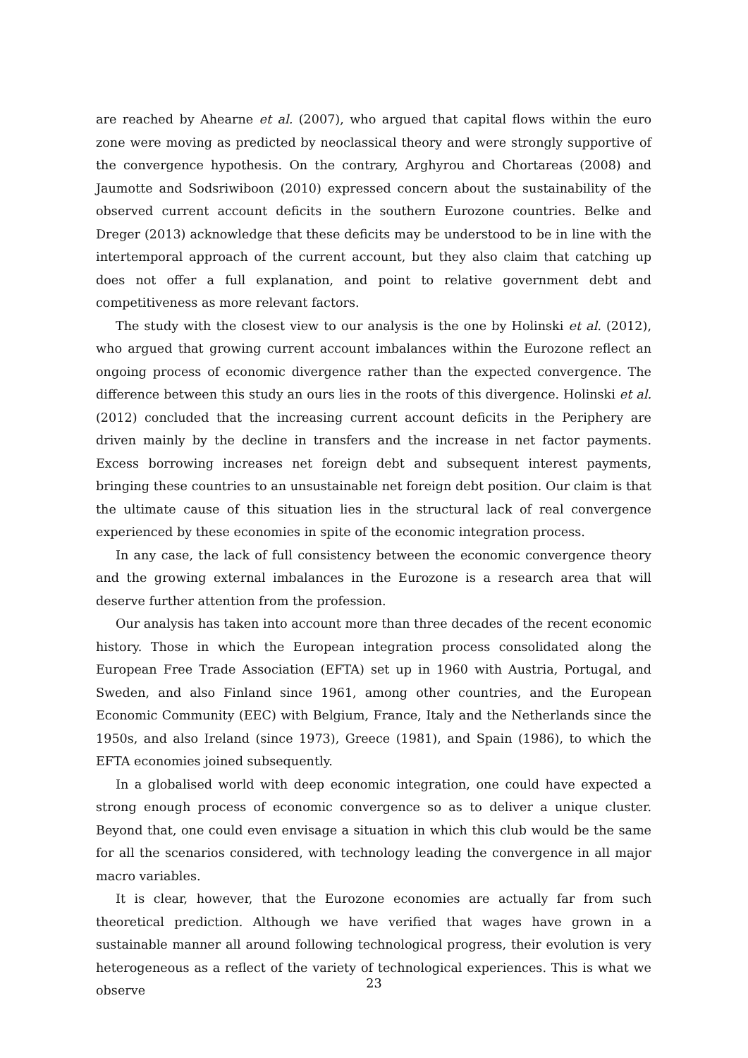are reached by Ahearne et al. (2007), who argued that capital flows within the euro zone were moving as predicted by neoclassical theory and were strongly supportive of the convergence hypothesis. On the contrary, Arghyrou and Chortareas (2008) and Jaumotte and Sodsriwiboon (2010) expressed concern about the sustainability of the observed current account deficits in the southern Eurozone countries. Belke and Dreger (2013) acknowledge that these deficits may be understood to be in line with the intertemporal approach of the current account, but they also claim that catching up does not offer a full explanation, and point to relative government debt and competitiveness as more relevant factors.
The study with the closest view to our analysis is the one by Holinski et al. (2012), who argued that growing current account imbalances within the Eurozone reflect an ongoing process of economic divergence rather than the expected convergence. The difference between this study an ours lies in the roots of this divergence. Holinski et al. (2012) concluded that the increasing current account deficits in the Periphery are driven mainly by the decline in transfers and the increase in net factor payments. Excess borrowing increases net foreign debt and subsequent interest payments, bringing these countries to an unsustainable net foreign debt position. Our claim is that the ultimate cause of this situation lies in the structural lack of real convergence experienced by these economies in spite of the economic integration process.
In any case, the lack of full consistency between the economic convergence theory and the growing external imbalances in the Eurozone is a research area that will deserve further attention from the profession.
Our analysis has taken into account more than three decades of the recent economic history. Those in which the European integration process consolidated along the European Free Trade Association (EFTA) set up in 1960 with Austria, Portugal, and Sweden, and also Finland since 1961, among other countries, and the European Economic Community (EEC) with Belgium, France, Italy and the Netherlands since the 1950s, and also Ireland (since 1973), Greece (1981), and Spain (1986), to which the EFTA economies joined subsequently.
In a globalised world with deep economic integration, one could have expected a strong enough process of economic convergence so as to deliver a unique cluster. Beyond that, one could even envisage a situation in which this club would be the same for all the scenarios considered, with technology leading the convergence in all major macro variables.
It is clear, however, that the Eurozone economies are actually far from such theoretical prediction. Although we have verified that wages have grown in a sustainable manner all around following technological progress, their evolution is very heterogeneous as a reflect of the variety of technological experiences. This is what we observe
23